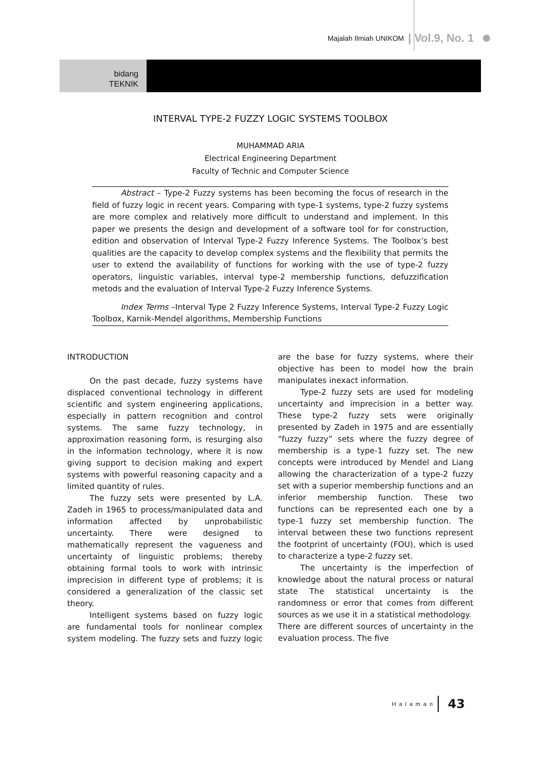Majalah Ilmiah UNIKOM | Vol.9, No. 1
bidang
TEKNIK
INTERVAL TYPE-2 FUZZY LOGIC SYSTEMS TOOLBOX
MUHAMMAD ARIA
Electrical Engineering Department
Faculty of Technic and Computer Science
Abstract – Type-2 Fuzzy systems has been becoming the focus of research in the field of fuzzy logic in recent years. Comparing with type-1 systems, type-2 fuzzy systems are more complex and relatively more difficult to understand and implement. In this paper we presents the design and development of a software tool for for construction, edition and observation of Interval Type-2 Fuzzy Inference Systems. The Toolbox’s best qualities are the capacity to develop complex systems and the flexibility that permits the user to extend the availability of functions for working with the use of type-2 fuzzy operators, linguistic variables, interval type-2 membership functions, defuzzification metods and the evaluation of Interval Type-2 Fuzzy Inference Systems.
Index Terms –Interval Type 2 Fuzzy Inference Systems, Interval Type-2 Fuzzy Logic Toolbox, Karnik-Mendel algorithms, Membership Functions
INTRODUCTION
On the past decade, fuzzy systems have displaced conventional technology in different scientific and system engineering applications, especially in pattern recognition and control systems. The same fuzzy technology, in approximation reasoning form, is resurging also in the information technology, where it is now giving support to decision making and expert systems with powerful reasoning capacity and a limited quantity of rules.
The fuzzy sets were presented by L.A. Zadeh in 1965 to process/manipulated data and information affected by unprobabilistic uncertainty. There were designed to mathematically represent the vagueness and uncertainty of linguistic problems; thereby obtaining formal tools to work with intrinsic imprecision in different type of problems; it is considered a generalization of the classic set theory.
Intelligent systems based on fuzzy logic are fundamental tools for nonlinear complex system modeling. The fuzzy sets and fuzzy logic are the base for fuzzy systems, where their objective has been to model how the brain manipulates inexact information.
Type-2 fuzzy sets are used for modeling uncertainty and imprecision in a better way. These type-2 fuzzy sets were originally presented by Zadeh in 1975 and are essentially “fuzzy fuzzy” sets where the fuzzy degree of membership is a type-1 fuzzy set. The new concepts were introduced by Mendel and Liang allowing the characterization of a type-2 fuzzy set with a superior membership functions and an inferior membership function. These two functions can be represented each one by a type-1 fuzzy set membership function. The interval between these two functions represent the footprint of uncertainty (FOU), which is used to characterize a type-2 fuzzy set.
The uncertainty is the imperfection of knowledge about the natural process or natural state The statistical uncertainty is the randomness or error that comes from different sources as we use it in a statistical methodology.
There are different sources of uncertainty in the evaluation process. The five
Halaman 43